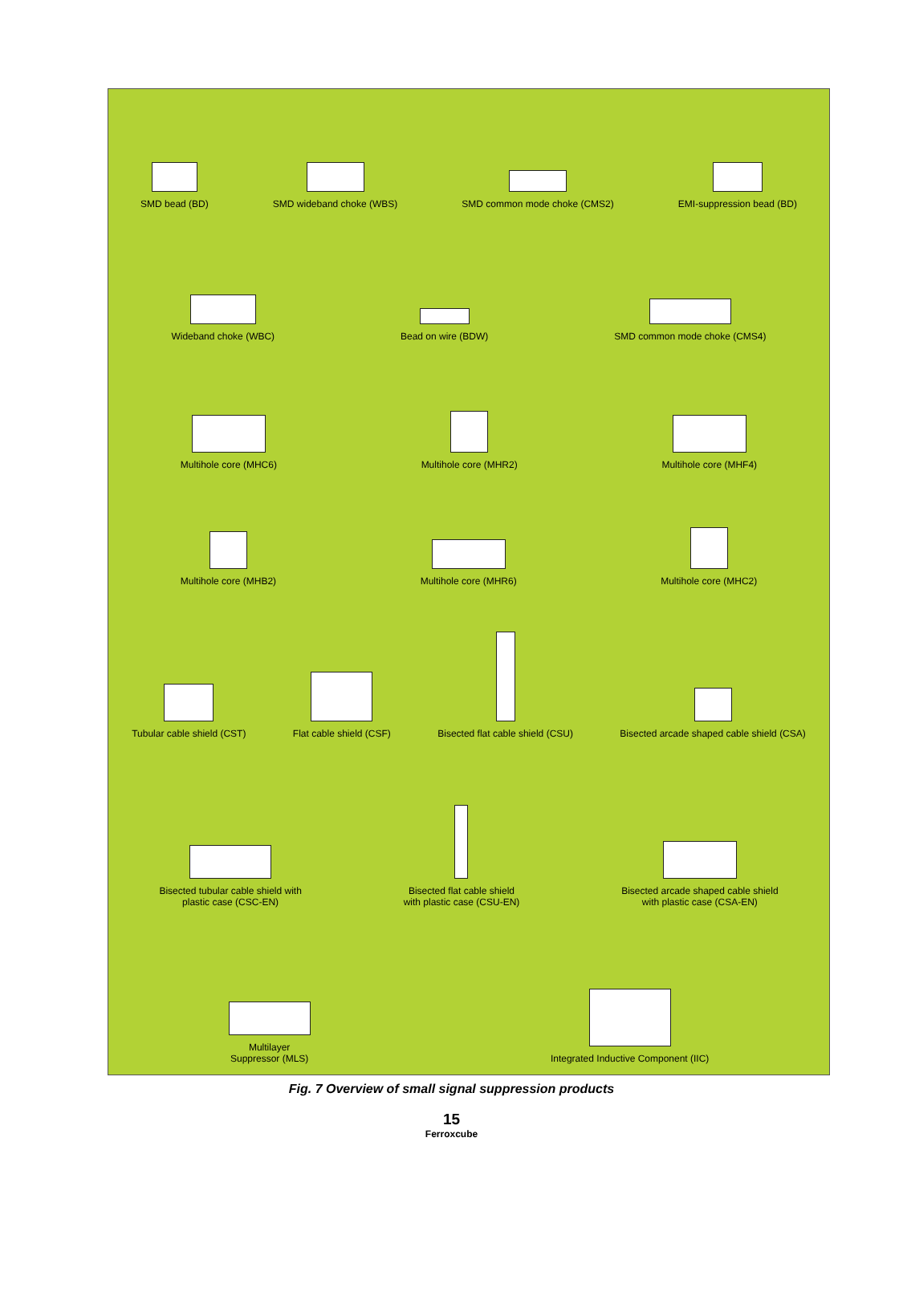SMD bead (BD)
SMD wideband choke (WBS)
SMD common mode choke (CMS2)
EMI-suppression bead (BD)
Wideband choke (WBC)
Bead on wire (BDW)
SMD common mode choke (CMS4)
Multihole core (MHC6)
Multihole core (MHR2)
Multihole core (MHF4)
Multihole core (MHB2)
Multihole core (MHR6)
Multihole core (MHC2)
Tubular cable shield (CST)
Flat cable shield (CSF)
Bisected flat cable shield (CSU)
Bisected arcade shaped cable shield (CSA)
Bisected tubular cable shield with
plastic case (CSC-EN)
Bisected flat cable shield
with plastic case (CSU-EN)
Bisected arcade shaped cable shield
with plastic case (CSA-EN)
Multilayer
Suppressor (MLS)
Integrated Inductive Component (IIC)
Fig. 7 Overview of small signal suppression products
15
Ferroxcube